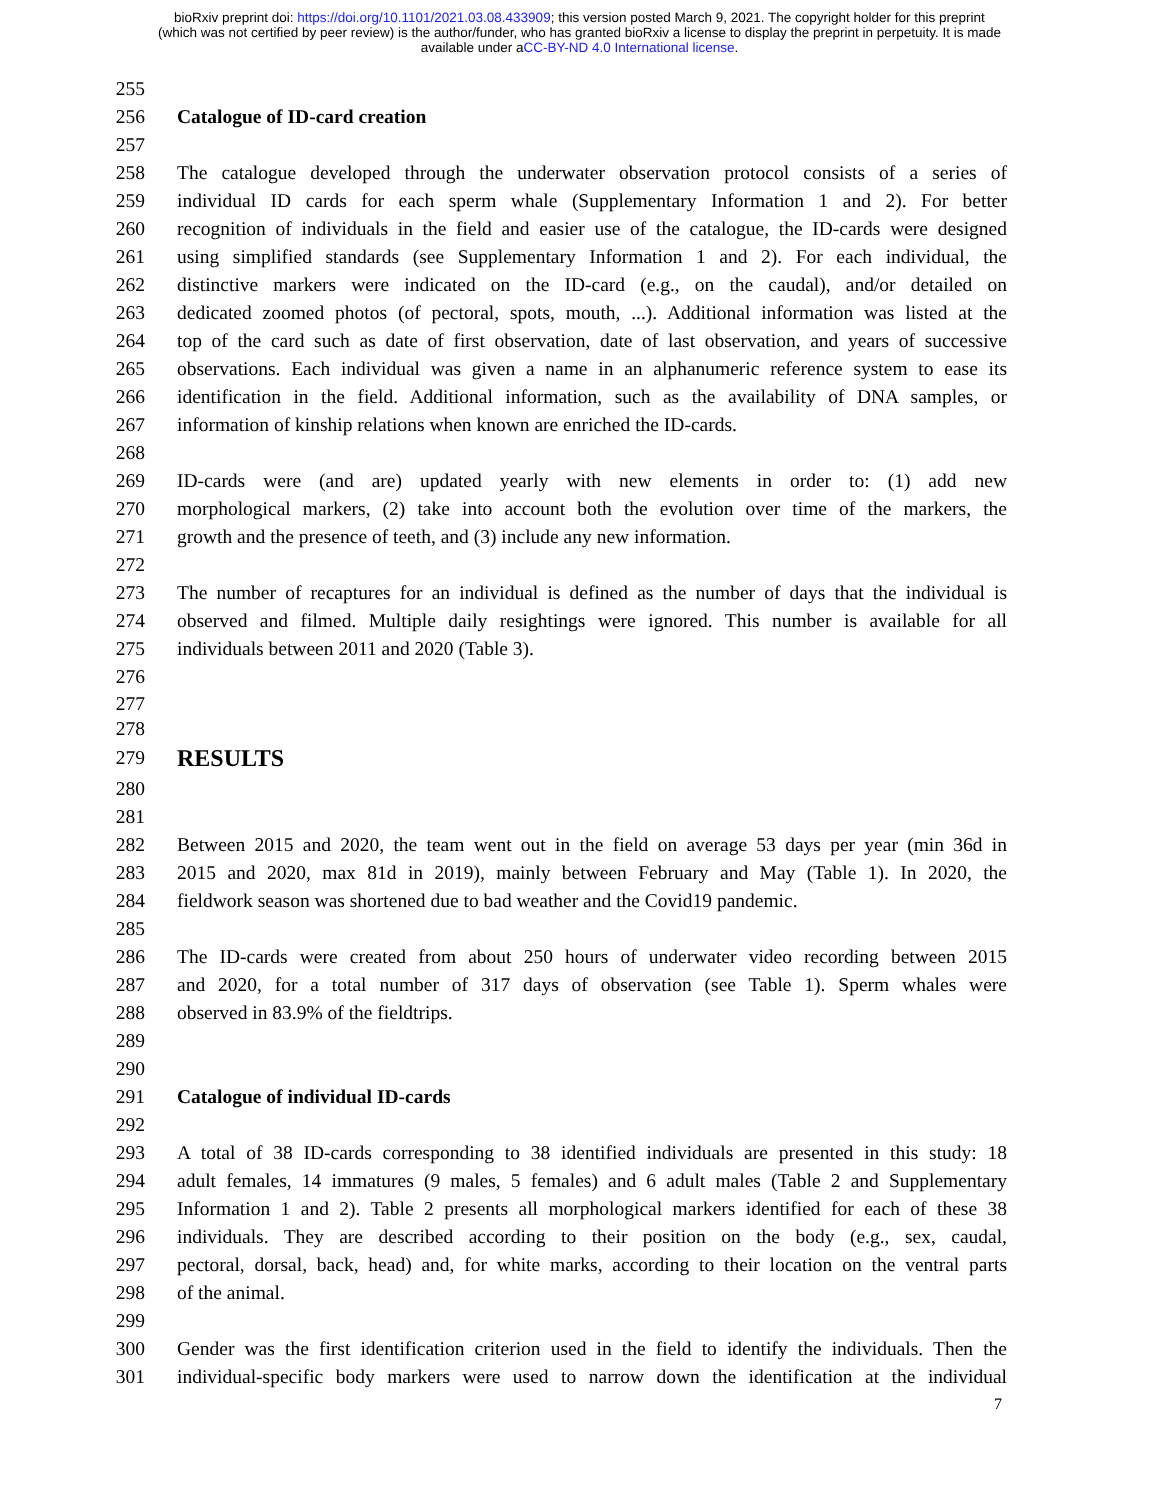bioRxiv preprint doi: https://doi.org/10.1101/2021.03.08.433909; this version posted March 9, 2021. The copyright holder for this preprint
(which was not certified by peer review) is the author/funder, who has granted bioRxiv a license to display the preprint in perpetuity. It is made
available under aCC-BY-ND 4.0 International license.
255
256 Catalogue of ID-card creation
257
258 The catalogue developed through the underwater observation protocol consists of a series of
259 individual ID cards for each sperm whale (Supplementary Information 1 and 2). For better
260 recognition of individuals in the field and easier use of the catalogue, the ID-cards were designed
261 using simplified standards (see Supplementary Information 1 and 2). For each individual, the
262 distinctive markers were indicated on the ID-card (e.g., on the caudal), and/or detailed on
263 dedicated zoomed photos (of pectoral, spots, mouth, ...). Additional information was listed at the
264 top of the card such as date of first observation, date of last observation, and years of successive
265 observations. Each individual was given a name in an alphanumeric reference system to ease its
266 identification in the field. Additional information, such as the availability of DNA samples, or
267 information of kinship relations when known are enriched the ID-cards.
268
269 ID-cards were (and are) updated yearly with new elements in order to: (1) add new
270 morphological markers, (2) take into account both the evolution over time of the markers, the
271 growth and the presence of teeth, and (3) include any new information.
272
273 The number of recaptures for an individual is defined as the number of days that the individual is
274 observed and filmed. Multiple daily resightings were ignored. This number is available for all
275 individuals between 2011 and 2020 (Table 3).
276
277
278
279 RESULTS
280
281
282 Between 2015 and 2020, the team went out in the field on average 53 days per year (min 36d in
283 2015 and 2020, max 81d in 2019), mainly between February and May (Table 1). In 2020, the
284 fieldwork season was shortened due to bad weather and the Covid19 pandemic.
285
286 The ID-cards were created from about 250 hours of underwater video recording between 2015
287 and 2020, for a total number of 317 days of observation (see Table 1). Sperm whales were
288 observed in 83.9% of the fieldtrips.
289
290
291 Catalogue of individual ID-cards
292
293 A total of 38 ID-cards corresponding to 38 identified individuals are presented in this study: 18
294 adult females, 14 immatures (9 males, 5 females) and 6 adult males (Table 2 and Supplementary
295 Information 1 and 2). Table 2 presents all morphological markers identified for each of these 38
296 individuals. They are described according to their position on the body (e.g., sex, caudal,
297 pectoral, dorsal, back, head) and, for white marks, according to their location on the ventral parts
298 of the animal.
299
300 Gender was the first identification criterion used in the field to identify the individuals. Then the
301 individual-specific body markers were used to narrow down the identification at the individual
7